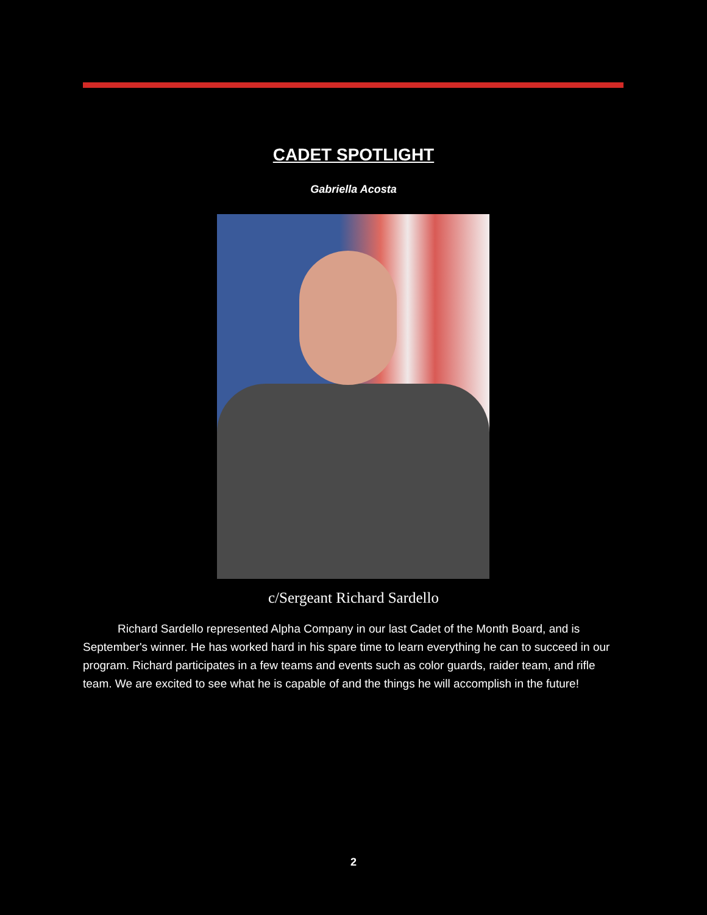CADET SPOTLIGHT
Gabriella Acosta
c/Sergeant Richard Sardello
   Richard Sardello represented Alpha Company in our last Cadet of the Month Board, and is September's winner. He has worked hard in his spare time to learn everything he can to succeed in our program. Richard participates in a few teams and events such as color guards, raider team, and rifle team. We are excited to see what he is capable of and the things he will accomplish in the future!
2